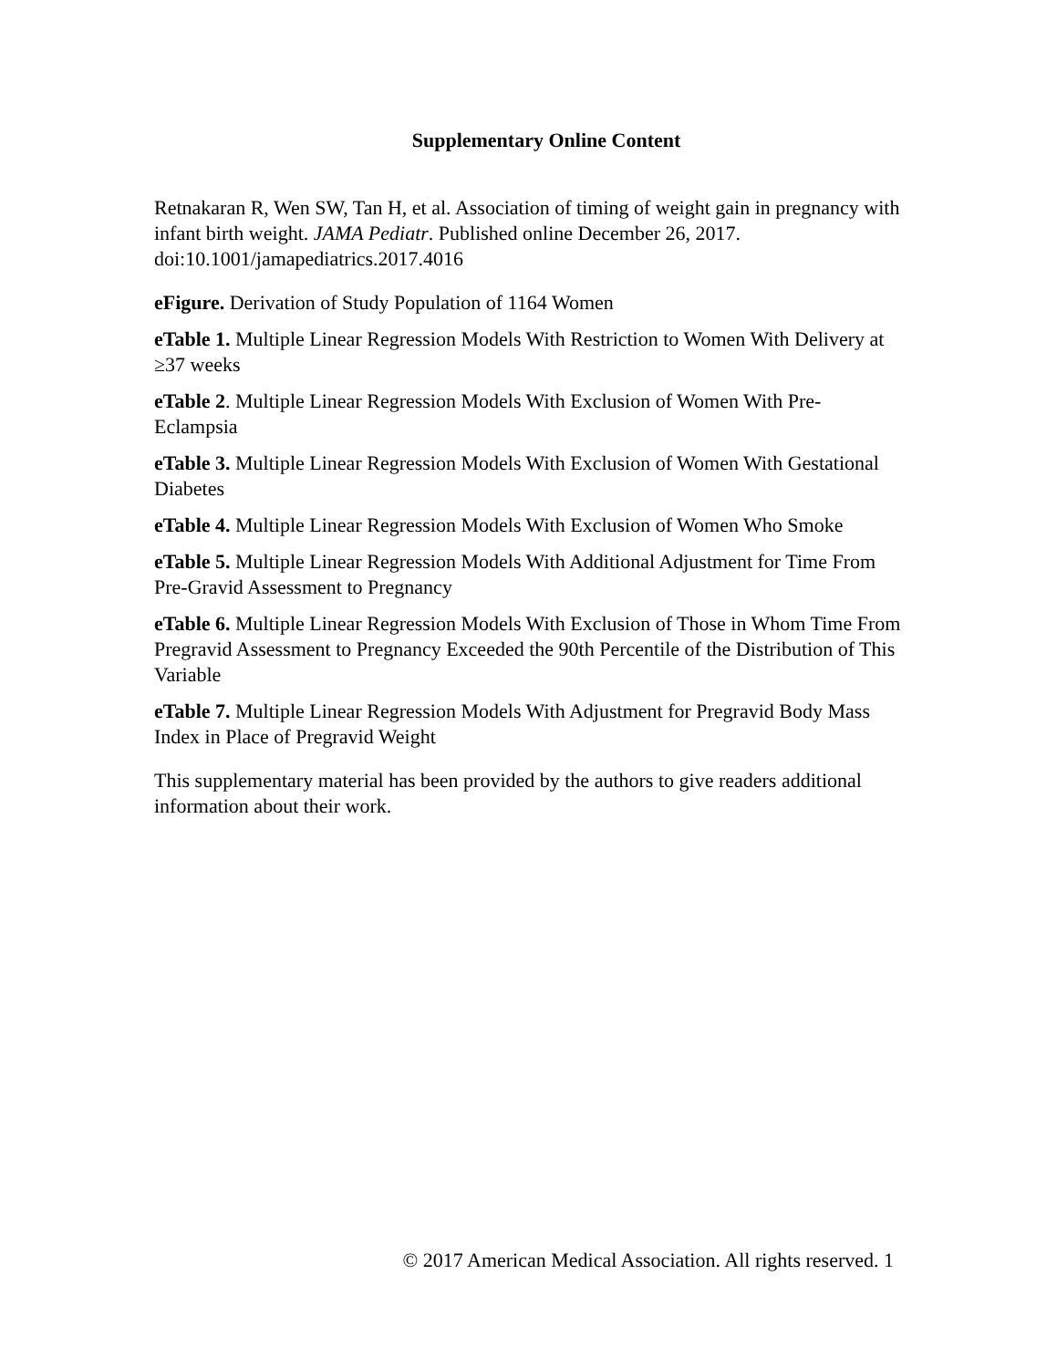Supplementary Online Content
Retnakaran R, Wen SW, Tan H, et al. Association of timing of weight gain in pregnancy with infant birth weight. JAMA Pediatr. Published online December 26, 2017. doi:10.1001/jamapediatrics.2017.4016
eFigure. Derivation of Study Population of 1164 Women
eTable 1. Multiple Linear Regression Models With Restriction to Women With Delivery at ≥37 weeks
eTable 2. Multiple Linear Regression Models With Exclusion of Women With Pre-Eclampsia
eTable 3. Multiple Linear Regression Models With Exclusion of Women With Gestational Diabetes
eTable 4. Multiple Linear Regression Models With Exclusion of Women Who Smoke
eTable 5. Multiple Linear Regression Models With Additional Adjustment for Time From Pre-Gravid Assessment to Pregnancy
eTable 6. Multiple Linear Regression Models With Exclusion of Those in Whom Time From Pregravid Assessment to Pregnancy Exceeded the 90th Percentile of the Distribution of This Variable
eTable 7. Multiple Linear Regression Models With Adjustment for Pregravid Body Mass Index in Place of Pregravid Weight
This supplementary material has been provided by the authors to give readers additional information about their work.
© 2017 American Medical Association. All rights reserved. 1